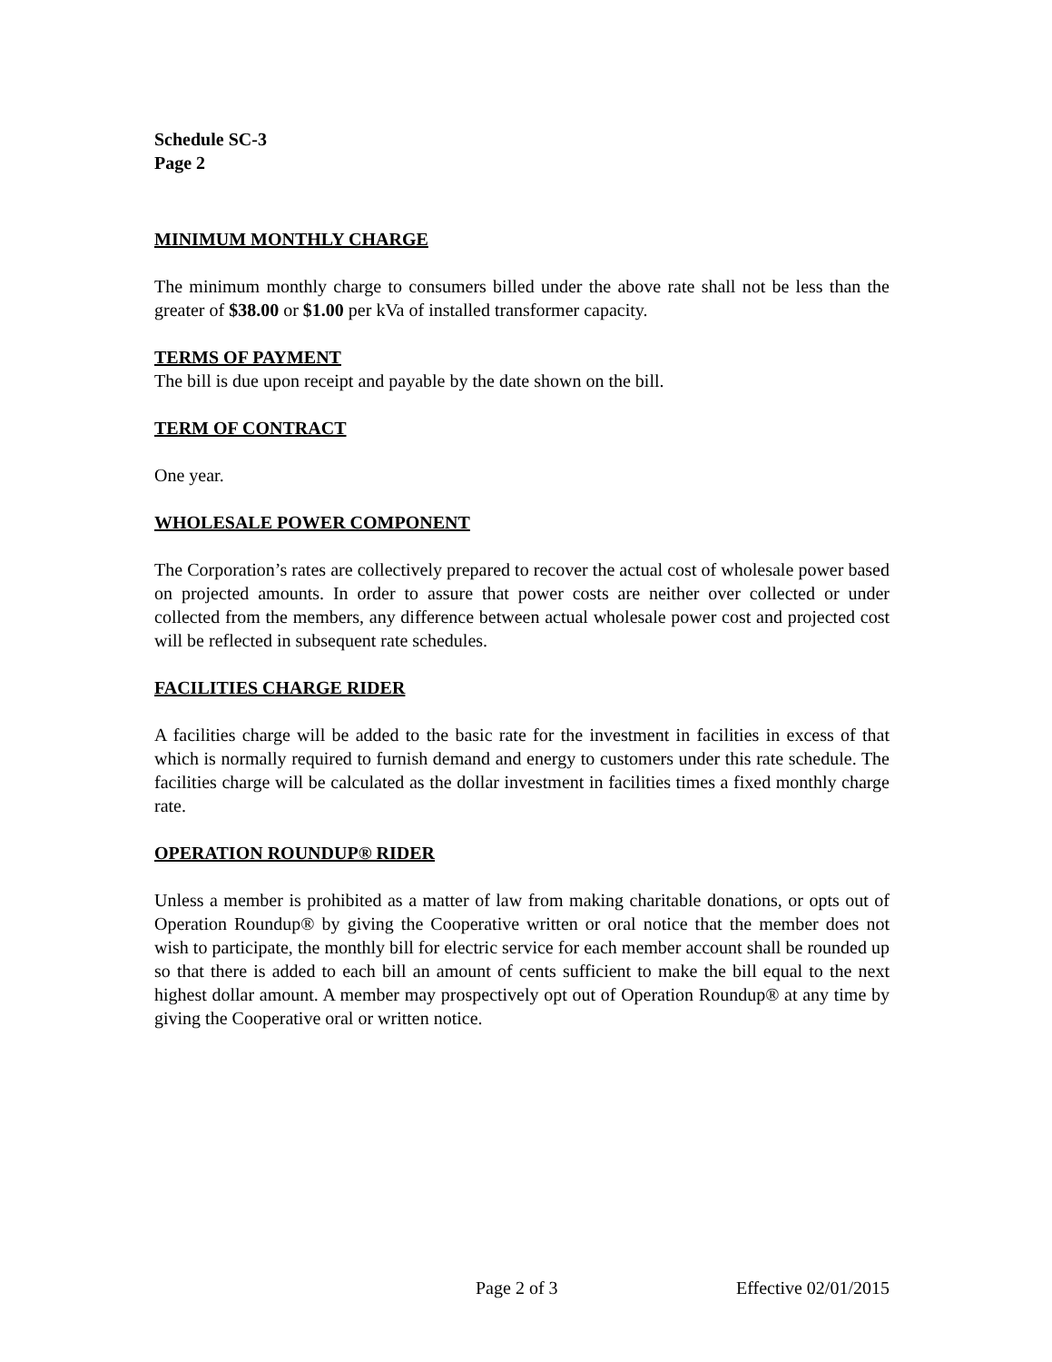Schedule SC-3
Page 2
MINIMUM MONTHLY CHARGE
The minimum monthly charge to consumers billed under the above rate shall not be less than the greater of $38.00 or $1.00 per kVa of installed transformer capacity.
TERMS OF PAYMENT
The bill is due upon receipt and payable by the date shown on the bill.
TERM OF CONTRACT
One year.
WHOLESALE POWER COMPONENT
The Corporation’s rates are collectively prepared to recover the actual cost of wholesale power based on projected amounts. In order to assure that power costs are neither over collected or under collected from the members, any difference between actual wholesale power cost and projected cost will be reflected in subsequent rate schedules.
FACILITIES CHARGE RIDER
A facilities charge will be added to the basic rate for the investment in facilities in excess of that which is normally required to furnish demand and energy to customers under this rate schedule. The facilities charge will be calculated as the dollar investment in facilities times a fixed monthly charge rate.
OPERATION ROUNDUP® RIDER
Unless a member is prohibited as a matter of law from making charitable donations, or opts out of Operation Roundup® by giving the Cooperative written or oral notice that the member does not wish to participate, the monthly bill for electric service for each member account shall be rounded up so that there is added to each bill an amount of cents sufficient to make the bill equal to the next highest dollar amount. A member may prospectively opt out of Operation Roundup® at any time by giving the Cooperative oral or written notice.
Page 2 of 3 Effective 02/01/2015